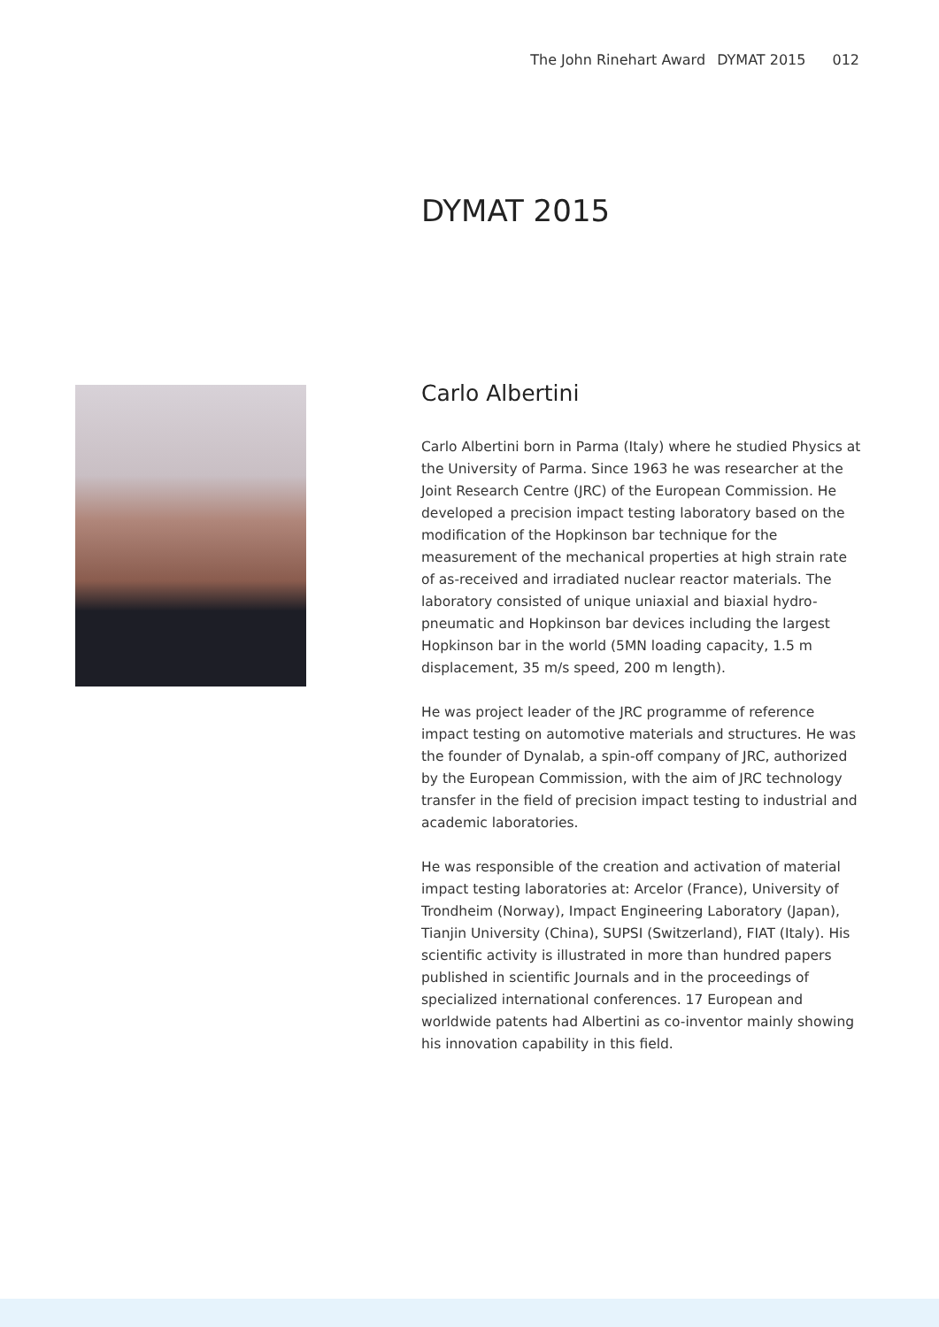The John Rinehart Award DYMAT 2015 012
DYMAT 2015
Carlo Albertini
Carlo Albertini born in Parma (Italy) where he studied Physics at the University of Parma. Since 1963 he was researcher at the Joint Research Centre (JRC) of the European Commission. He developed a precision impact testing laboratory based on the modification of the Hopkinson bar technique for the measurement of the mechanical properties at high strain rate of as-received and irradiated nuclear reactor materials. The laboratory consisted of unique uniaxial and biaxial hydro-pneumatic and Hopkinson bar devices including the largest Hopkinson bar in the world (5MN loading capacity, 1.5 m displacement, 35 m/s speed, 200 m length).
He was project leader of the JRC programme of reference impact testing on automotive materials and structures. He was the founder of Dynalab, a spin-off company of JRC, authorized by the European Commission, with the aim of JRC technology transfer in the field of precision impact testing to industrial and academic laboratories.
He was responsible of the creation and activation of material impact testing laboratories at: Arcelor (France), University of Trondheim (Norway), Impact Engineering Laboratory (Japan), Tianjin University (China), SUPSI (Switzerland), FIAT (Italy). His scientific activity is illustrated in more than hundred papers published in scientific Journals and in the proceedings of specialized international conferences. 17 European and worldwide patents had Albertini as co-inventor mainly showing his innovation capability in this field.